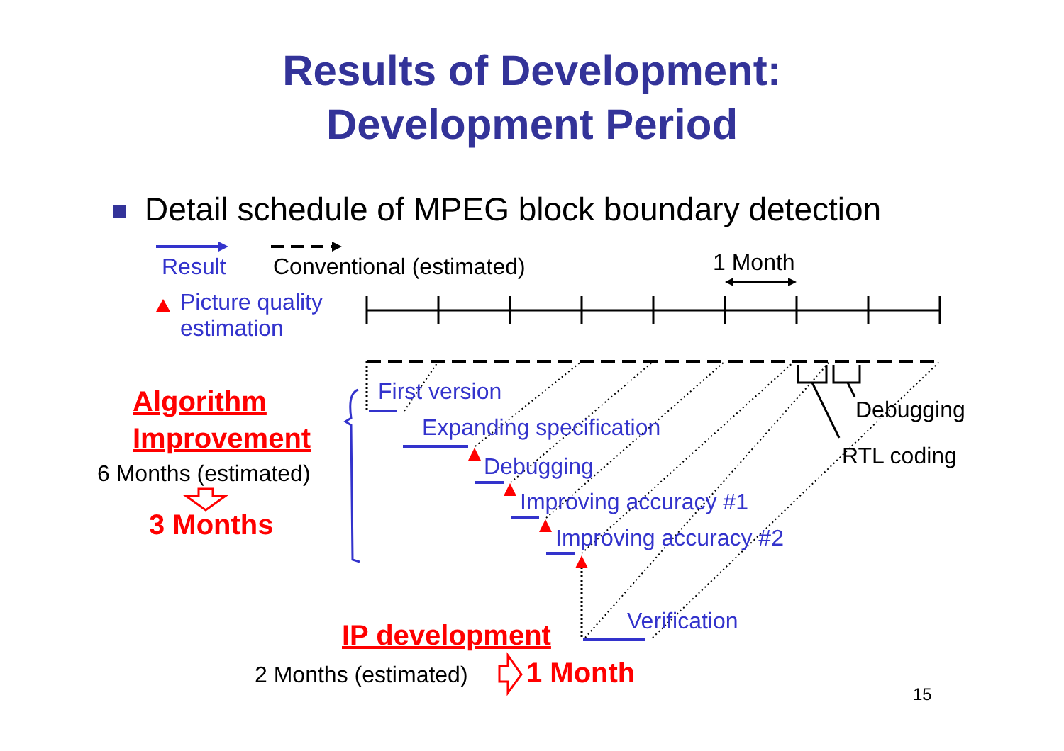Results of Development:
Development Period
Detail schedule of MPEG block boundary detection
Result Conventional (estimated) 1 Month
Picture quality
estimation
Algorithm
Improvement
6 Months (estimated)
3 Months
First version
Expanding specification
Debugging
Improving accuracy #1
Improving accuracy #2
Debugging
RTL coding
Verification
IP development
2 Months (estimated) 1 Month
15